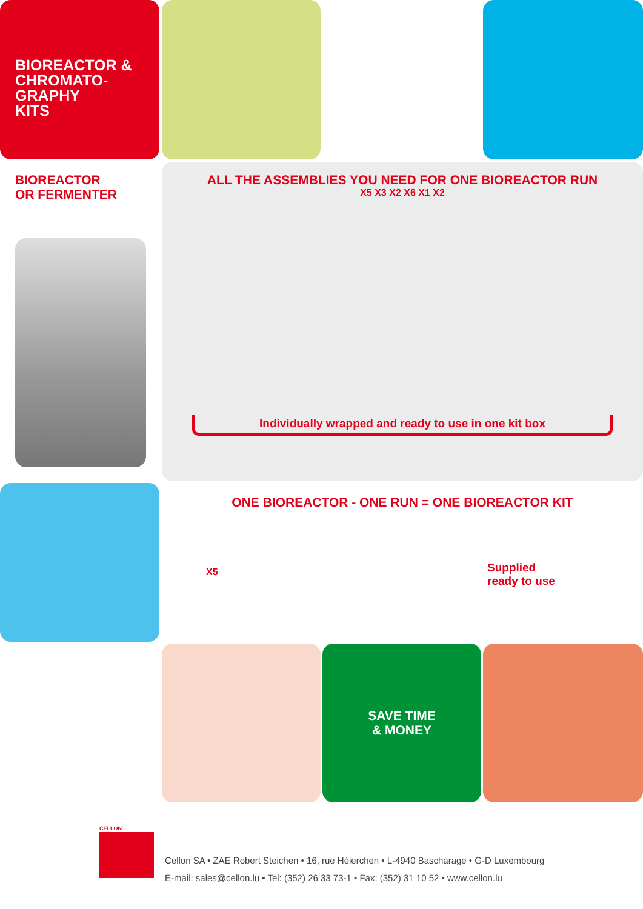BIOREACTOR &
CHROMATO-
GRAPHY
KITS
BIOREACTOR
OR FERMENTER
ALL THE ASSEMBLIES YOU NEED FOR ONE BIOREACTOR RUN
X5 X3 X2 X6 X1 X2
Individually wrapped and ready to use in one kit box
ONE BIOREACTOR - ONE RUN = ONE BIOREACTOR KIT
X5
Supplied
ready to use
SAVE TIME
& MONEY
CELLON
Cellon SA • ZAE Robert Steichen • 16, rue Héierchen • L-4940 Bascharage • G-D Luxembourg
E-mail: sales@cellon.lu • Tel: (352) 26 33 73-1 • Fax: (352) 31 10 52 • www.cellon.lu